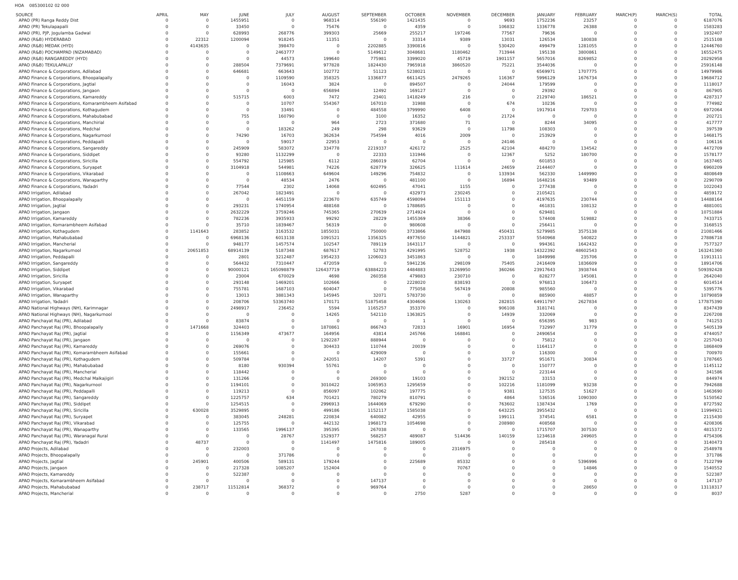HOA 085300102 02 000
| SOURCE | APRIL | MAY | JUNE | JULY | AUGUST | SEPTEMBER | OCTOBER | NOVEMBER | DECEMBER | JANUARY | FEBRUARY | MARCH(P) | MARCH(S) | TOTAL |
| --- | --- | --- | --- | --- | --- | --- | --- | --- | --- | --- | --- | --- | --- | --- |
| APAO (PR) Ranga Reddy Dist | 0 | 0 | 1455951 | 0 | 968314 | 556190 | 1421435 | 0 | 9693 | 1752236 | 23257 | 0 | 0 | 6187076 |
| APAO (PR) Tekulapapalli | 0 | 0 | 33450 | 0 | 75476 | 0 | 4359 | 0 | 106832 | 1336778 | 26388 | 0 | 0 | 1583283 |
| APAO (PR), PJP, Jogulamba Gadwal | 0 | 0 | 628993 | 268776 | 399303 | 25669 | 255217 | 197246 | 77567 | 79636 | 0 | 0 | 0 | 1932407 |
| APAO (R&B) HYDERABAD | 0 | 22312 | 1200094 | 918245 | 11351 | 0 | 33314 | 9389 | 13031 | 126534 | 180838 | 0 | 0 | 2515108 |
| APAO (R&B) MEDAK (HYD) | 0 | 4143635 | 0 | 398470 | 0 | 2202885 | 3390816 | 0 | 530420 | 499479 | 1281055 | 0 | 0 | 12446760 |
| APAO (R&B) POCHAMPAD (NIZAMABAD) | 0 | 0 | 0 | 2463777 | 0 | 5149612 | 3048681 | 1180462 | 713944 | 195138 | 3800861 | 0 | 0 | 16552475 |
| APAO (R&B) RANGAREDDY (HYD) | 0 | 0 | 0 | 44573 | 199640 | 775981 | 3399020 | 45719 | 1901157 | 5657016 | 8269852 | 0 | 0 | 20292958 |
| APAO (R&B) TEKULAPALLY | 0 | 0 | 288504 | 7379691 | 977828 | 1824430 | 7965918 | 3860520 | 75221 | 3544036 | 0 | 0 | 0 | 25916148 |
| APAO Finance & Corporations, Adilabad | 0 | 0 | 646681 | 663643 | 102772 | 51123 | 5238021 | 0 | 0 | 6569971 | 1707775 | 0 | 0 | 14979986 |
| APAO Finance & Corporations, Bhoopalapally | 0 | 0 | 0 | 1109590 | 358325 | 1336877 | 6611425 | 2479265 | 116367 | 5996129 | 1676734 | 0 | 0 | 19684712 |
| APAO Finance & Corporations, Jagtial | 0 | 0 | 0 | 16043 | 3824 | 0 | 894507 | 0 | 24044 | 179599 | 0 | 0 | 0 | 1118017 |
| APAO Finance & Corporations, Jangaon | 0 | 0 | 0 | 0 | 656894 | 12492 | 169127 | 0 | 0 | 29392 | 0 | 0 | 0 | 867905 |
| APAO Finance & Corporations, Kamareddy | 0 | 0 | 515715 | 6003 | 7472 | 23401 | 1418249 | 216 | 0 | 2129740 | 186521 | 0 | 0 | 4287317 |
| APAO Finance & Corporations, Komarambheem Asifabad | 0 | 0 | 0 | 10707 | 554367 | 167010 | 31988 | 0 | 674 | 10236 | 0 | 0 | 0 | 774982 |
| APAO Finance & Corporations, Kothagudem | 0 | 0 | 0 | 33491 | 0 | 484558 | 3799990 | 6408 | 0 | 1917914 | 729703 | 0 | 0 | 6972064 |
| APAO Finance & Corporations, Mahabubabad | 0 | 0 | 755 | 160790 | 0 | 3100 | 16352 | 0 | 21724 | 0 | 0 | 0 | 0 | 202721 |
| APAO Finance & Corporations, Manchirial | 0 | 0 | 0 | 0 | 964 | 2723 | 371680 | 71 | 0 | 8244 | 34095 | 0 | 0 | 417777 |
| APAO Finance & Corporations, Medchal | 0 | 0 | 0 | 183262 | 249 | 298 | 93629 | 0 | 11798 | 108303 | 0 | 0 | 0 | 397539 |
| APAO Finance & Corporations, Nagarkurnool | 0 | 0 | 74290 | 16703 | 362634 | 754594 | 4016 | 2009 | 0 | 253929 | 0 | 0 | 0 | 1468175 |
| APAO Finance & Corporations, Peddapalli | 0 | 0 | 0 | 59017 | 22953 | 0 | 0 | 0 | 24146 | 0 | 0 | 0 | 0 | 106116 |
| APAO Finance & Corporations, Sangareddy | 0 | 0 | 245909 | 583072 | 334778 | 2219337 | 426172 | 2525 | 42104 | 484270 | 134542 | 0 | 0 | 4472709 |
| APAO Finance & Corporations, Siddipet | 0 | 0 | 93280 | 1132299 | 0 | 22333 | 131946 | 0 | 12367 | 5252 | 180700 | 0 | 0 | 1578177 |
| APAO Finance & Corporations, Siricilla | 0 | 0 | 554792 | 125985 | 6112 | 286019 | 62704 | 0 | 0 | 601853 | 0 | 0 | 0 | 1637465 |
| APAO Finance & Corporations, Suryapet | 0 | 0 | 3104918 | 544981 | 74226 | 628779 | 326625 | 111614 | 24659 | 2144407 | 0 | 0 | 0 | 6960209 |
| APAO Finance & Corporations, Vikarabad | 0 | 0 | 0 | 1108663 | 649604 | 149296 | 754832 | 0 | 133934 | 562330 | 1449990 | 0 | 0 | 4808649 |
| APAO Finance & Corporations, Wanaparthy | 0 | 0 | 0 | 48534 | 2476 | 0 | 481100 | 0 | 16894 | 1648216 | 93489 | 0 | 0 | 2290709 |
| APAO Finance & Corporations, Yadadri | 0 | 0 | 77544 | 2302 | 14068 | 602495 | 47041 | 1155 | 0 | 277438 | 0 | 0 | 0 | 1022043 |
| APAO Irrigation, Adilabad | 0 | 0 | 267042 | 1823491 | 0 | 0 | 432973 | 230245 | 0 | 2105421 | 0 | 0 | 0 | 4859172 |
| APAO Irrigation, Bhoopalapally | 0 | 0 | 0 | 4451159 | 223670 | 635749 | 4598094 | 151113 | 0 | 4197635 | 230744 | 0 | 0 | 14488164 |
| APAO Irrigation, Jagtial | 0 | 0 | 293231 | 1740954 | 488168 | 0 | 1788685 | 0 | 0 | 461831 | 108132 | 0 | 0 | 4881001 |
| APAO Irrigation, Jangaon | 0 | 0 | 2632229 | 3759246 | 745365 | 270639 | 2714924 | 0 | 0 | 629481 | 0 | 0 | 0 | 10751884 |
| APAO Irrigation, Kamareddy | 0 | 0 | 782236 | 3935933 | 99292 | 28229 | 1455369 | 38366 | 0 | 574408 | 519882 | 0 | 0 | 7433715 |
| APAO Irrigation, Komarambheem Asifabad | 0 | 0 | 35710 | 1839467 | 56319 | 0 | 980608 | 0 | 0 | 256411 | 0 | 0 | 0 | 3168515 |
| APAO Irrigation, Kothagudem | 0 | 1141643 | 283852 | 3163532 | 1855031 | 750000 | 3733866 | 847988 | 450431 | 5279985 | 3575138 | 0 | 0 | 21081466 |
| APAO Irrigation, Mahabubabad | 0 | 0 | 6968136 | 6013138 | 1091521 | 1356325 | 4977650 | 1144821 | 253337 | 5540968 | 540822 | 0 | 0 | 27886718 |
| APAO Irrigation, Mancherial | 0 | 0 | 948177 | 1457574 | 102547 | 789119 | 1643117 | 0 | 0 | 994361 | 1642432 | 0 | 0 | 7577327 |
| APAO Irrigation, Nagarkurnool | 0 | 20651853 | 68914139 | 5187348 | 687617 | 52783 | 4291995 | 528752 | 1938 | 14322392 | 48602543 | 0 | 0 | 163241360 |
| APAO Irrigation, Peddapalli | 0 | 0 | 2801 | 3212487 | 1954233 | 1206023 | 3451863 | 0 | 0 | 1849998 | 235706 | 0 | 0 | 11913111 |
| APAO Irrigation, Sangareddy | 0 | 0 | 564432 | 7310447 | 472059 | 0 | 5941236 | 298109 | 75405 | 2416409 | 1836609 | 0 | 0 | 18914706 |
| APAO Irrigation, Siddipet | 0 | 0 | 90000121 | 165098879 | 126437719 | 63884223 | 4484883 | 31269950 | 360266 | 23917643 | 3938744 | 0 | 0 | 509392428 |
| APAO Irrigation, Siricilla | 0 | 0 | 23004 | 670029 | 4698 | 260358 | 479883 | 230710 | 0 | 828277 | 145081 | 0 | 0 | 2642040 |
| APAO Irrigation, Suryapet | 0 | 0 | 293148 | 1469201 | 102666 | 0 | 2228020 | 838193 | 0 | 976813 | 106473 | 0 | 0 | 6014514 |
| APAO Irrigation, Vikarabad | 0 | 0 | 755781 | 1687103 | 604047 | 0 | 775058 | 567419 | 20808 | 985560 | 0 | 0 | 0 | 5395776 |
| APAO Irrigation, Wanaparthy | 0 | 0 | 13013 | 3881343 | 145945 | 32071 | 5783730 | 0 | 0 | 885900 | 48857 | 0 | 0 | 10790859 |
| APAO Irrigation, Yadadri | 0 | 0 | 208706 | 53363740 | 170171 | 51875458 | 4304606 | 130263 | 282815 | 64911797 | 2627834 | 0 | 0 | 177875390 |
| APAO National Highways (NH), Karimnagar | 0 | 0 | 2498917 | 236452 | 5594 | 1165257 | 353370 | 0 | 906108 | 3181741 | 0 | 0 | 0 | 8347439 |
| APAO National Highways (NH), Nagarkurnool | 0 | 0 | 0 | 0 | 14265 | 542110 | 1363825 | 0 | 14939 | 332069 | 0 | 0 | 0 | 2267208 |
| APAO Panchayat Raj (PR), Adilabad | 0 | 0 | 83874 | 0 | 0 | 0 | 1 | 0 | 0 | 656395 | 983 | 0 | 0 | 741253 |
| APAO Panchayat Raj (PR), Bhoopalapally | 0 | 1471668 | 324403 | 0 | 1870861 | 866743 | 72833 | 16901 | 16954 | 732997 | 31779 | 0 | 0 | 5405139 |
| APAO Panchayat Raj (PR), Jagtial | 0 | 0 | 1156349 | 473677 | 164956 | 43814 | 245766 | 168841 | 0 | 2490654 | 0 | 0 | 0 | 4744057 |
| APAO Panchayat Raj (PR), Jangaon | 0 | 0 | 0 | 0 | 1292287 | 888944 | 0 | 0 | 0 | 75812 | 0 | 0 | 0 | 2257043 |
| APAO Panchayat Raj (PR), Kamareddy | 0 | 0 | 269076 | 0 | 304433 | 110744 | 20039 | 0 | 0 | 1164117 | 0 | 0 | 0 | 1868409 |
| APAO Panchayat Raj (PR), Komarambheem Asifabad | 0 | 0 | 155661 | 0 | 0 | 429009 | 0 | 0 | 0 | 116300 | 0 | 0 | 0 | 700970 |
| APAO Panchayat Raj (PR), Kothagudem | 0 | 0 | 509784 | 0 | 242051 | 14207 | 5391 | 0 | 33727 | 951671 | 30834 | 0 | 0 | 1787665 |
| APAO Panchayat Raj (PR), Mahabubabad | 0 | 0 | 8180 | 930394 | 55761 | 0 | 0 | 0 | 0 | 150777 | 0 | 0 | 0 | 1145112 |
| APAO Panchayat Raj (PR), Mancherial | 0 | 0 | 118442 | 0 | 0 | 0 | 0 | 0 | 0 | 223144 | 0 | 0 | 0 | 341586 |
| APAO Panchayat Raj (PR), Medchal Malkajigiri | 0 | 0 | 131266 | 0 | 0 | 269300 | 19103 | 0 | 392152 | 33153 | 0 | 0 | 0 | 844974 |
| APAO Panchayat Raj (PR), Nagarkurnool | 0 | 0 | 1194101 | 0 | 3010422 | 1065953 | 1295659 | 0 | 102216 | 1181099 | 93238 | 0 | 0 | 7942688 |
| APAO Panchayat Raj (PR), Peddapalli | 0 | 0 | 119213 | 0 | 856097 | 102062 | 197775 | 0 | 9381 | 127535 | 51627 | 0 | 0 | 1463690 |
| APAO Panchayat Raj (PR), Sangareddy | 0 | 0 | 1225757 | 634 | 701421 | 780279 | 810791 | 0 | 4864 | 536516 | 1090300 | 0 | 0 | 5150562 |
| APAO Panchayat Raj (PR), Siddipet | 0 | 0 | 1254515 | 0 | 2996913 | 1644069 | 679290 | 0 | 763602 | 1387434 | 1769 | 0 | 0 | 8727592 |
| APAO Panchayat Raj (PR), Siricilla | 0 | 630028 | 3529895 | 0 | 499186 | 1152117 | 1585038 | 0 | 643225 | 3955432 | 0 | 0 | 0 | 11994921 |
| APAO Panchayat Raj (PR), Suryapet | 0 | 0 | 383045 | 248281 | 220834 | 640082 | 42955 | 0 | 199111 | 374541 | 6581 | 0 | 0 | 2115430 |
| APAO Panchayat Raj (PR), Vikarabad | 0 | 0 | 125755 | 0 | 442132 | 1968173 | 1054698 | 0 | 208980 | 408568 | 0 | 0 | 0 | 4208306 |
| APAO Panchayat Raj (PR), Wanaparthy | 0 | 0 | 133565 | 1996137 | 395395 | 267038 | 0 | 0 | 0 | 1715707 | 307530 | 0 | 0 | 4815372 |
| APAO Panchayat Raj (PR), Waranagal Rural | 0 | 0 | 0 | 28767 | 1529377 | 568257 | 489087 | 514436 | 140159 | 1234618 | 249605 | 0 | 0 | 4754306 |
| APAO Panchayat Raj (PR), Yadadri | 0 | 48737 | 0 | 0 | 1141497 | 1475816 | 189005 | 0 | 0 | 285418 | 0 | 0 | 0 | 3140473 |
| APAO Projects, Adilabad | 0 | 0 | 232003 | 0 | 0 | 0 | 0 | 2316975 | 0 | 0 | 0 | 0 | 0 | 2548978 |
| APAO Projects, Bhoopalapally | 0 | 0 | 0 | 371786 | 0 | 0 | 0 | 0 | 0 | 0 | 0 | 0 | 0 | 371786 |
| APAO Projects, Jagtial | 0 | 245901 | 400506 | 589131 | 179244 | 0 | 225689 | 85332 | 0 | 0 | 5396996 | 0 | 0 | 7122799 |
| APAO Projects, Jangaon | 0 | 0 | 217328 | 1085207 | 152404 | 0 | 0 | 70767 | 0 | 0 | 14846 | 0 | 0 | 1540552 |
| APAO Projects, Kamareddy | 0 | 0 | 522387 | 0 | 0 | 0 | 0 | 0 | 0 | 0 | 0 | 0 | 0 | 522387 |
| APAO Projects, Komarambheem Asifabad | 0 | 0 | 0 | 0 | 0 | 147137 | 0 | 0 | 0 | 0 | 0 | 0 | 0 | 147137 |
| APAO Projects, Mahabubabad | 0 | 238717 | 11512814 | 368372 | 0 | 969764 | 0 | 0 | 0 | 0 | 28650 | 0 | 0 | 13118317 |
| APAO Projects, Mancherial | 0 | 0 | 0 | 0 | 0 | 0 | 2750 | 5287 | 0 | 0 | 0 | 0 | 0 | 8037 |